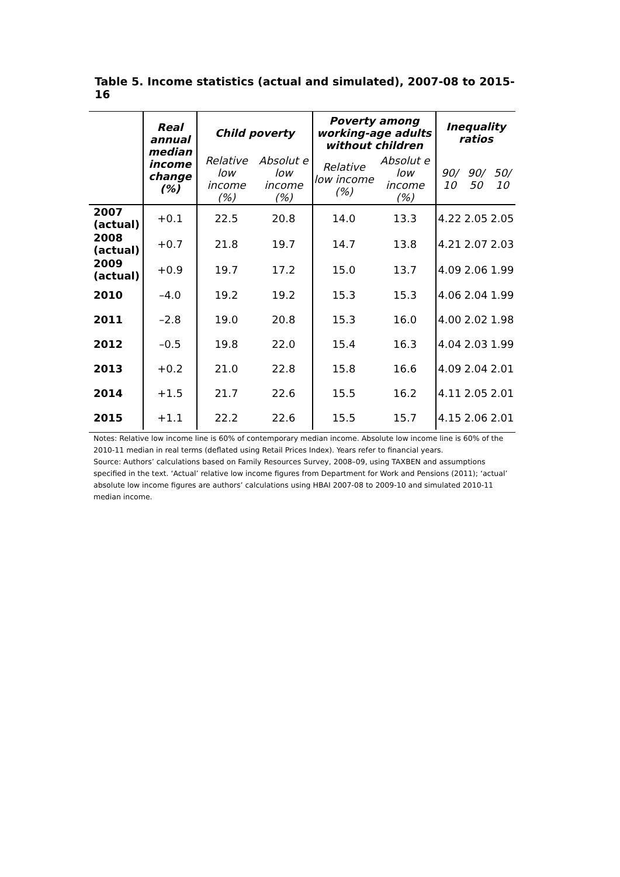Table 5. Income statistics (actual and simulated), 2007-08 to 2015-16
| | Real annual median income change (%) | Child poverty | | Poverty among working-age adults without children | | Inequality ratios | | |
| --- | --- | --- | --- | --- | --- | --- | --- | --- |
| | | Relative low income (%) | Absolut e low income (%) | Relative low income (%) | Absolut e low income (%) | 90/ 10 | 90/ 50 | 50/ 10 |
| 2007 (actual) | +0.1 | 22.5 | 20.8 | 14.0 | 13.3 | 4.22 | 2.05 | 2.05 |
| 2008 (actual) | +0.7 | 21.8 | 19.7 | 14.7 | 13.8 | 4.21 | 2.07 | 2.03 |
| 2009 (actual) | +0.9 | 19.7 | 17.2 | 15.0 | 13.7 | 4.09 | 2.06 | 1.99 |
| 2010 | –4.0 | 19.2 | 19.2 | 15.3 | 15.3 | 4.06 | 2.04 | 1.99 |
| 2011 | –2.8 | 19.0 | 20.8 | 15.3 | 16.0 | 4.00 | 2.02 | 1.98 |
| 2012 | –0.5 | 19.8 | 22.0 | 15.4 | 16.3 | 4.04 | 2.03 | 1.99 |
| 2013 | +0.2 | 21.0 | 22.8 | 15.8 | 16.6 | 4.09 | 2.04 | 2.01 |
| 2014 | +1.5 | 21.7 | 22.6 | 15.5 | 16.2 | 4.11 | 2.05 | 2.01 |
| 2015 | +1.1 | 22.2 | 22.6 | 15.5 | 15.7 | 4.15 | 2.06 | 2.01 |
Notes: Relative low income line is 60% of contemporary median income. Absolute low income line is 60% of the 2010-11 median in real terms (deflated using Retail Prices Index). Years refer to financial years.
Source: Authors’ calculations based on Family Resources Survey, 2008–09, using TAXBEN and assumptions specified in the text. ‘Actual’ relative low income figures from Department for Work and Pensions (2011); ‘actual’ absolute low income figures are authors’ calculations using HBAI 2007-08 to 2009-10 and simulated 2010-11 median income.